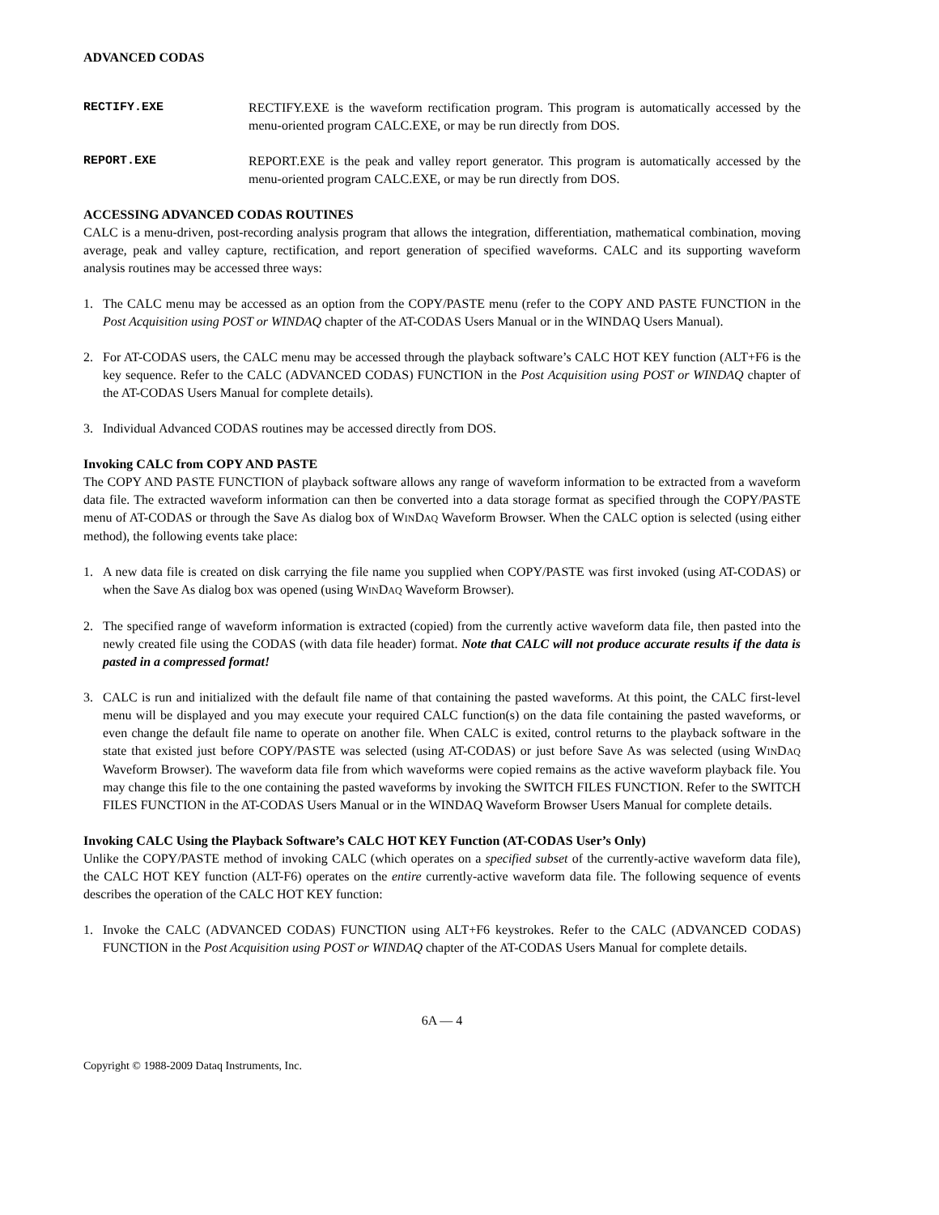ADVANCED CODAS
RECTIFY.EXE RECTIFY.EXE is the waveform rectification program. This program is automatically accessed by the menu-oriented program CALC.EXE, or may be run directly from DOS.
REPORT.EXE REPORT.EXE is the peak and valley report generator. This program is automatically accessed by the menu-oriented program CALC.EXE, or may be run directly from DOS.
ACCESSING ADVANCED CODAS ROUTINES
CALC is a menu-driven, post-recording analysis program that allows the integration, differentiation, mathematical combination, moving average, peak and valley capture, rectification, and report generation of specified waveforms. CALC and its supporting waveform analysis routines may be accessed three ways:
1. The CALC menu may be accessed as an option from the COPY/PASTE menu (refer to the COPY AND PASTE FUNCTION in the Post Acquisition using POST or WINDAQ chapter of the AT-CODAS Users Manual or in the WINDAQ Users Manual).
2. For AT-CODAS users, the CALC menu may be accessed through the playback software’s CALC HOT KEY function (ALT+F6 is the key sequence. Refer to the CALC (ADVANCED CODAS) FUNCTION in the Post Acquisition using POST or WINDAQ chapter of the AT-CODAS Users Manual for complete details).
3. Individual Advanced CODAS routines may be accessed directly from DOS.
Invoking CALC from COPY AND PASTE
The COPY AND PASTE FUNCTION of playback software allows any range of waveform information to be extracted from a waveform data file. The extracted waveform information can then be converted into a data storage format as specified through the COPY/PASTE menu of AT-CODAS or through the Save As dialog box of WINDAQ Waveform Browser. When the CALC option is selected (using either method), the following events take place:
1. A new data file is created on disk carrying the file name you supplied when COPY/PASTE was first invoked (using AT-CODAS) or when the Save As dialog box was opened (using WINDAQ Waveform Browser).
2. The specified range of waveform information is extracted (copied) from the currently active waveform data file, then pasted into the newly created file using the CODAS (with data file header) format. Note that CALC will not produce accurate results if the data is pasted in a compressed format!
3. CALC is run and initialized with the default file name of that containing the pasted waveforms. At this point, the CALC first-level menu will be displayed and you may execute your required CALC function(s) on the data file containing the pasted waveforms, or even change the default file name to operate on another file. When CALC is exited, control returns to the playback software in the state that existed just before COPY/PASTE was selected (using AT-CODAS) or just before Save As was selected (using WINDAQ Waveform Browser). The waveform data file from which waveforms were copied remains as the active waveform playback file. You may change this file to the one containing the pasted waveforms by invoking the SWITCH FILES FUNCTION. Refer to the SWITCH FILES FUNCTION in the AT-CODAS Users Manual or in the WINDAQ Waveform Browser Users Manual for complete details.
Invoking CALC Using the Playback Software’s CALC HOT KEY Function (AT-CODAS User’s Only)
Unlike the COPY/PASTE method of invoking CALC (which operates on a specified subset of the currently-active waveform data file), the CALC HOT KEY function (ALT-F6) operates on the entire currently-active waveform data file. The following sequence of events describes the operation of the CALC HOT KEY function:
1. Invoke the CALC (ADVANCED CODAS) FUNCTION using ALT+F6 keystrokes. Refer to the CALC (ADVANCED CODAS) FUNCTION in the Post Acquisition using POST or WINDAQ chapter of the AT-CODAS Users Manual for complete details.
6A — 4
Copyright © 1988-2009 Dataq Instruments, Inc.